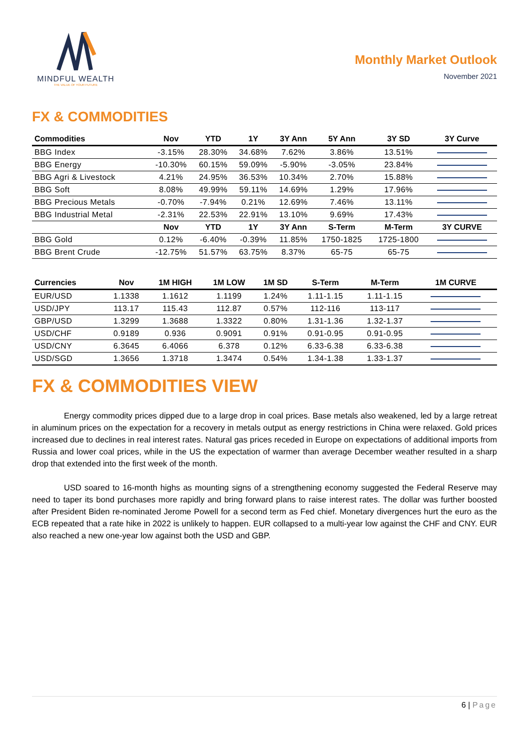MINDFUL WEALTH
THE VALUE OF YOUR FUTURE
Monthly Market Outlook
November 2021
FX & COMMODITIES
| Commodities | Nov | YTD | 1Y | 3Y Ann | 5Y Ann | 3Y SD | 3Y Curve |
| --- | --- | --- | --- | --- | --- | --- | --- |
| BBG Index | -3.15% | 28.30% | 34.68% | 7.62% | 3.86% | 13.51% | |
| BBG Energy | -10.30% | 60.15% | 59.09% | -5.90% | -3.05% | 23.84% | |
| BBG Agri & Livestock | 4.21% | 24.95% | 36.53% | 10.34% | 2.70% | 15.88% | |
| BBG Soft | 8.08% | 49.99% | 59.11% | 14.69% | 1.29% | 17.96% | |
| BBG Precious Metals | -0.70% | -7.94% | 0.21% | 12.69% | 7.46% | 13.11% | |
| BBG Industrial Metal | -2.31% | 22.53% | 22.91% | 13.10% | 9.69% | 17.43% | |
| | Nov | YTD | 1Y | 3Y Ann | S-Term | M-Term | 3Y CURVE |
| BBG Gold | 0.12% | -6.40% | -0.39% | 11.85% | 1750-1825 | 1725-1800 | |
| BBG Brent Crude | -12.75% | 51.57% | 63.75% | 8.37% | 65-75 | 65-75 | |
| Currencies | Nov | 1M HIGH | 1M LOW | 1M SD | S-Term | M-Term | 1M CURVE |
| --- | --- | --- | --- | --- | --- | --- | --- |
| EUR/USD | 1.1338 | 1.1612 | 1.1199 | 1.24% | 1.11-1.15 | 1.11-1.15 | |
| USD/JPY | 113.17 | 115.43 | 112.87 | 0.57% | 112-116 | 113-117 | |
| GBP/USD | 1.3299 | 1.3688 | 1.3322 | 0.80% | 1.31-1.36 | 1.32-1.37 | |
| USD/CHF | 0.9189 | 0.936 | 0.9091 | 0.91% | 0.91-0.95 | 0.91-0.95 | |
| USD/CNY | 6.3645 | 6.4066 | 6.378 | 0.12% | 6.33-6.38 | 6.33-6.38 | |
| USD/SGD | 1.3656 | 1.3718 | 1.3474 | 0.54% | 1.34-1.38 | 1.33-1.37 | |
FX & COMMODITIES VIEW
Energy commodity prices dipped due to a large drop in coal prices. Base metals also weakened, led by a large retreat in aluminum prices on the expectation for a recovery in metals output as energy restrictions in China were relaxed. Gold prices increased due to declines in real interest rates. Natural gas prices receded in Europe on expectations of additional imports from Russia and lower coal prices, while in the US the expectation of warmer than average December weather resulted in a sharp drop that extended into the first week of the month.
USD soared to 16-month highs as mounting signs of a strengthening economy suggested the Federal Reserve may need to taper its bond purchases more rapidly and bring forward plans to raise interest rates. The dollar was further boosted after President Biden re-nominated Jerome Powell for a second term as Fed chief. Monetary divergences hurt the euro as the ECB repeated that a rate hike in 2022 is unlikely to happen. EUR collapsed to a multi-year low against the CHF and CNY. EUR also reached a new one-year low against both the USD and GBP.
6 | Page